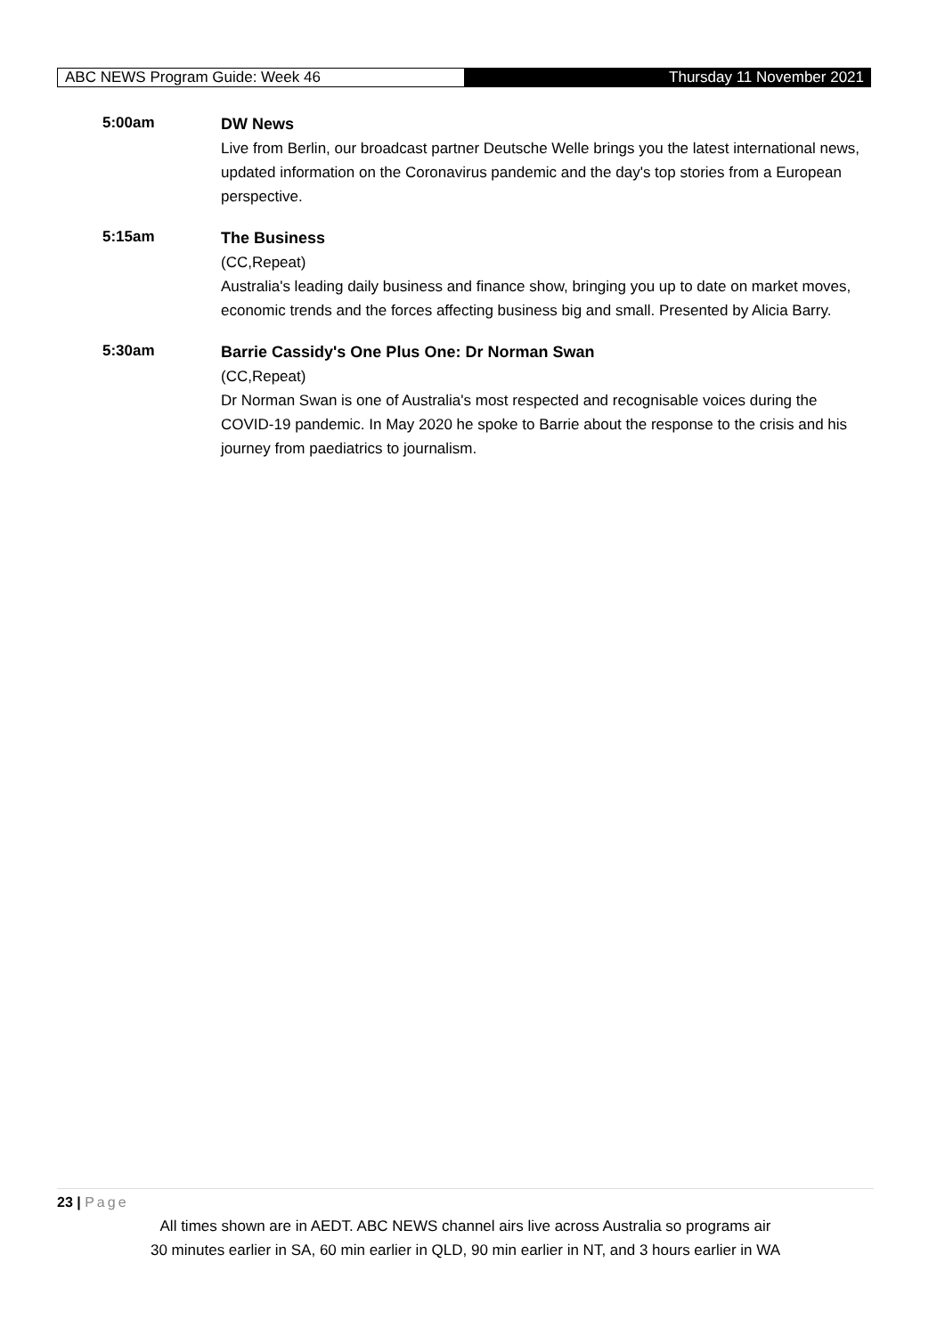ABC NEWS Program Guide: Week 46
Thursday 11 November 2021
5:00am
DW News
Live from Berlin, our broadcast partner Deutsche Welle brings you the latest international news, updated information on the Coronavirus pandemic and the day's top stories from a European perspective.
5:15am
The Business
(CC,Repeat)
Australia's leading daily business and finance show, bringing you up to date on market moves, economic trends and the forces affecting business big and small. Presented by Alicia Barry.
5:30am
Barrie Cassidy's One Plus One: Dr Norman Swan
(CC,Repeat)
Dr Norman Swan is one of Australia's most respected and recognisable voices during the COVID-19 pandemic. In May 2020 he spoke to Barrie about the response to the crisis and his journey from paediatrics to journalism.
23 | Page
All times shown are in AEDT. ABC NEWS channel airs live across Australia so programs air
30 minutes earlier in SA, 60 min earlier in QLD, 90 min earlier in NT, and 3 hours earlier in WA